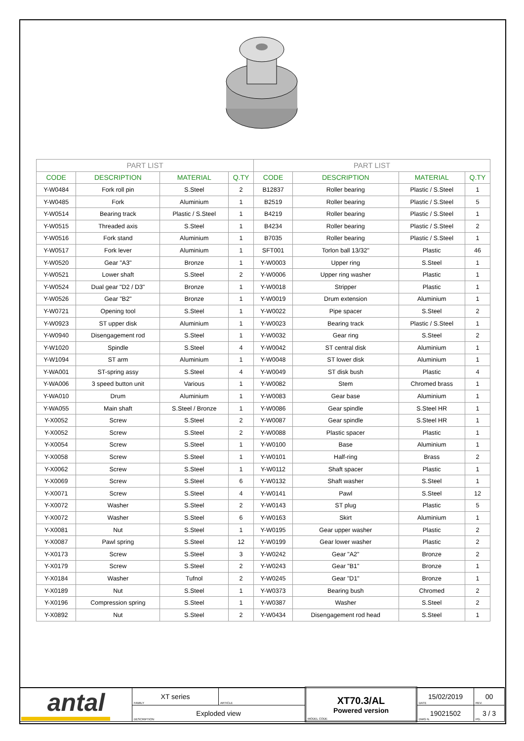| PART LIST | | | | PART LIST | | | |
| --- | --- | --- | --- | --- | --- | --- | --- |
| CODE | DESCRIPTION | MATERIAL | Q.TY | CODE | DESCRIPTION | MATERIAL | Q.TY |
| Y-W0484 | Fork roll pin | S.Steel | 2 | B12837 | Roller bearing | Plastic / S.Steel | 1 |
| Y-W0485 | Fork | Aluminium | 1 | B2519 | Roller bearing | Plastic / S.Steel | 5 |
| Y-W0514 | Bearing track | Plastic / S.Steel | 1 | B4219 | Roller bearing | Plastic / S.Steel | 1 |
| Y-W0515 | Threaded axis | S.Steel | 1 | B4234 | Roller bearing | Plastic / S.Steel | 2 |
| Y-W0516 | Fork stand | Aluminium | 1 | B7035 | Roller bearing | Plastic / S.Steel | 1 |
| Y-W0517 | Fork lever | Aluminium | 1 | SFT001 | Torlon ball 13/32" | Plastic | 46 |
| Y-W0520 | Gear "A3" | Bronze | 1 | Y-W0003 | Upper ring | S.Steel | 1 |
| Y-W0521 | Lower shaft | S.Steel | 2 | Y-W0006 | Upper ring washer | Plastic | 1 |
| Y-W0524 | Dual gear "D2 / D3" | Bronze | 1 | Y-W0018 | Stripper | Plastic | 1 |
| Y-W0526 | Gear "B2" | Bronze | 1 | Y-W0019 | Drum extension | Aluminium | 1 |
| Y-W0721 | Opening tool | S.Steel | 1 | Y-W0022 | Pipe spacer | S.Steel | 2 |
| Y-W0923 | ST upper disk | Aluminium | 1 | Y-W0023 | Bearing track | Plastic / S.Steel | 1 |
| Y-W0940 | Disengagement rod | S.Steel | 1 | Y-W0032 | Gear ring | S.Steel | 2 |
| Y-W1020 | Spindle | S.Steel | 4 | Y-W0042 | ST central disk | Aluminium | 1 |
| Y-W1094 | ST arm | Aluminium | 1 | Y-W0048 | ST lower disk | Aluminium | 1 |
| Y-WA001 | ST-spring assy | S.Steel | 4 | Y-W0049 | ST disk bush | Plastic | 4 |
| Y-WA006 | 3 speed button unit | Various | 1 | Y-W0082 | Stem | Chromed brass | 1 |
| Y-WA010 | Drum | Aluminium | 1 | Y-W0083 | Gear base | Aluminium | 1 |
| Y-WA055 | Main shaft | S.Steel / Bronze | 1 | Y-W0086 | Gear spindle | S.Steel HR | 1 |
| Y-X0052 | Screw | S.Steel | 2 | Y-W0087 | Gear spindle | S.Steel HR | 1 |
| Y-X0052 | Screw | S.Steel | 2 | Y-W0088 | Plastic spacer | Plastic | 1 |
| Y-X0054 | Screw | S.Steel | 1 | Y-W0100 | Base | Aluminium | 1 |
| Y-X0058 | Screw | S.Steel | 1 | Y-W0101 | Half-ring | Brass | 2 |
| Y-X0062 | Screw | S.Steel | 1 | Y-W0112 | Shaft spacer | Plastic | 1 |
| Y-X0069 | Screw | S.Steel | 6 | Y-W0132 | Shaft washer | S.Steel | 1 |
| Y-X0071 | Screw | S.Steel | 4 | Y-W0141 | Pawl | S.Steel | 12 |
| Y-X0072 | Washer | S.Steel | 2 | Y-W0143 | ST plug | Plastic | 5 |
| Y-X0072 | Washer | S.Steel | 6 | Y-W0163 | Skirt | Aluminium | 1 |
| Y-X0081 | Nut | S.Steel | 1 | Y-W0195 | Gear upper washer | Plastic | 2 |
| Y-X0087 | Pawl spring | S.Steel | 12 | Y-W0199 | Gear lower washer | Plastic | 2 |
| Y-X0173 | Screw | S.Steel | 3 | Y-W0242 | Gear "A2" | Bronze | 2 |
| Y-X0179 | Screw | S.Steel | 2 | Y-W0243 | Gear "B1" | Bronze | 1 |
| Y-X0184 | Washer | Tufnol | 2 | Y-W0245 | Gear "D1" | Bronze | 1 |
| Y-X0189 | Nut | S.Steel | 1 | Y-W0373 | Bearing bush | Chromed | 2 |
| Y-X0196 | Compression spring | S.Steel | 1 | Y-W0387 | Washer | S.Steel | 2 |
| Y-X0892 | Nut | S.Steel | 2 | Y-W0434 | Disengagement rod head | S.Steel | 1 |
| antal | XT series FAMILY | ARTICLE | XT70.3/AL Powered version MODEL CODE | 15/02/2019 DATE | 00 REV. |
| | Exploded view DESCRIPTION | | | 19021502 DWG N. | 3 / 3 PG. |